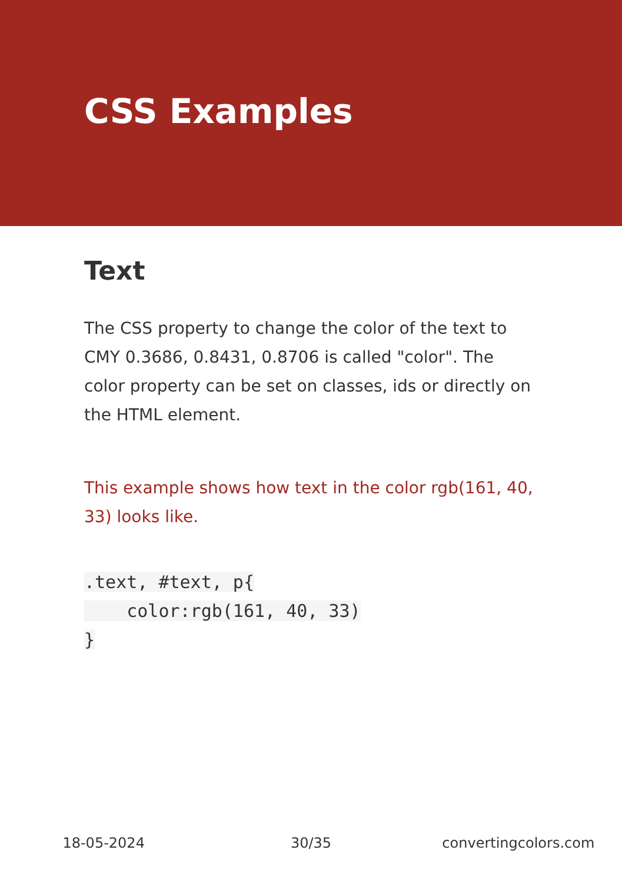CSS Examples
Text
The CSS property to change the color of the text to CMY 0.3686, 0.8431, 0.8706 is called "color". The color property can be set on classes, ids or directly on the HTML element.
This example shows how text in the color rgb(161, 40, 33) looks like.
.text, #text, p{
    color:rgb(161, 40, 33)
}
18-05-2024 30/35 convertingcolors.com